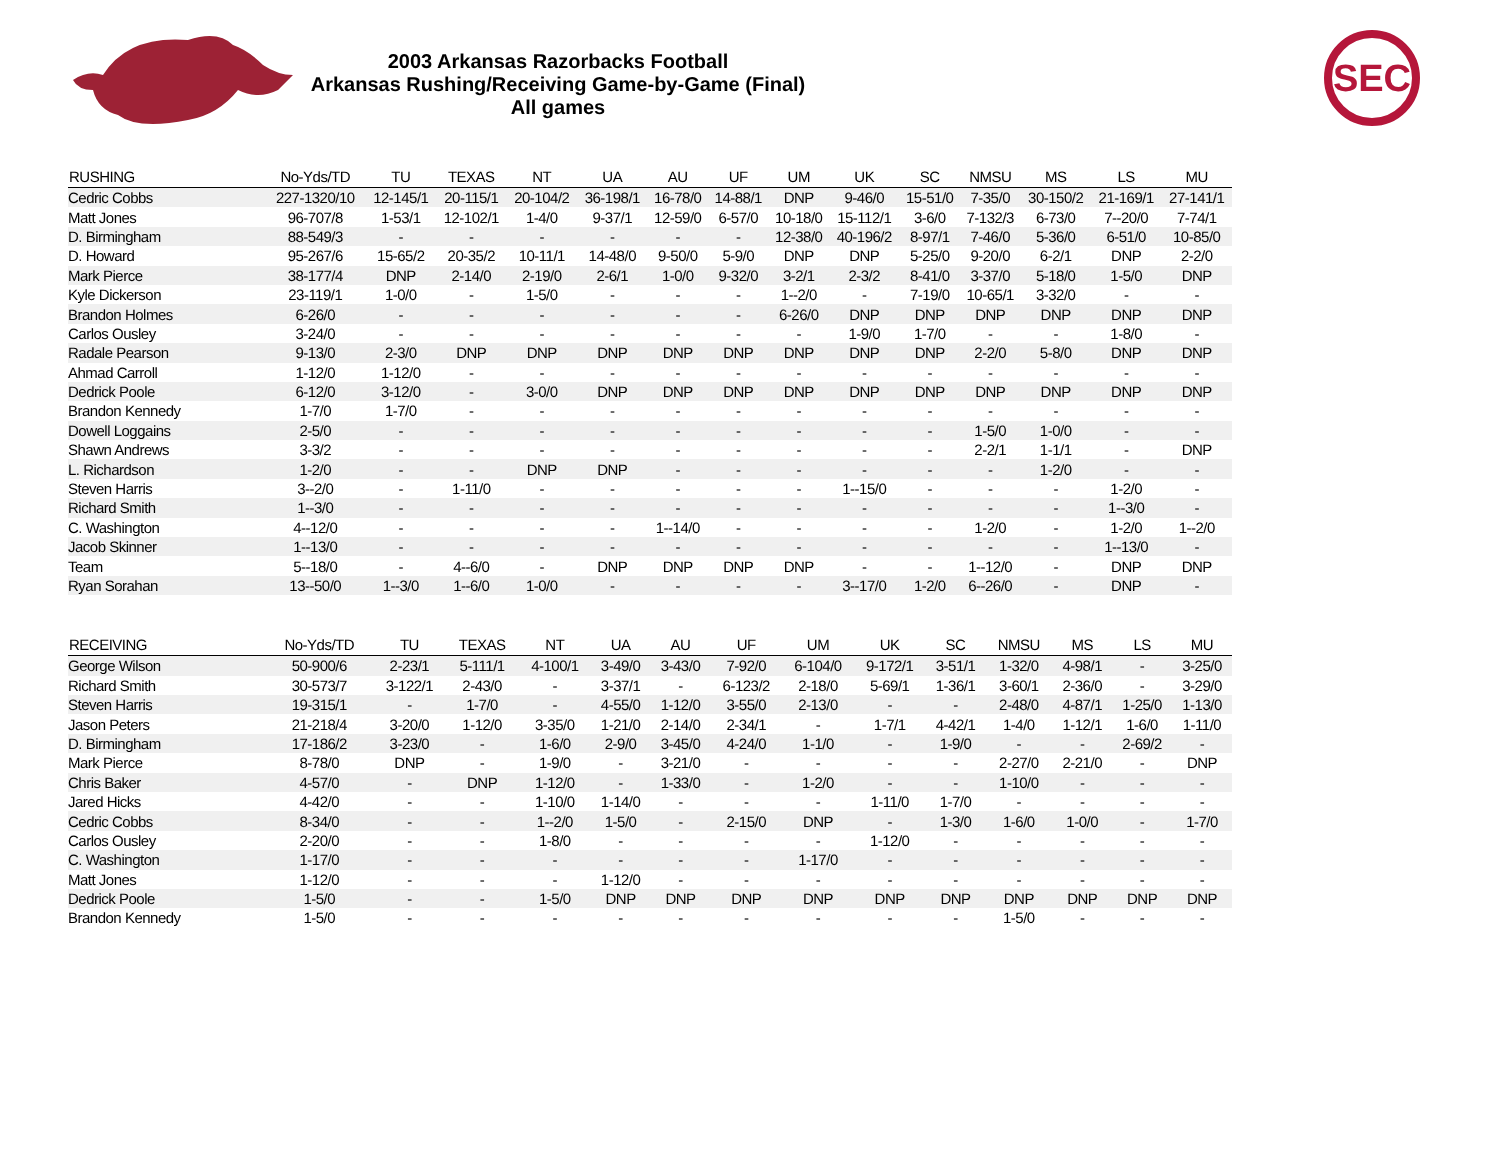2003 Arkansas Razorbacks Football
Arkansas Rushing/Receiving Game-by-Game (Final)
All games
SEC
| RUSHING | No-Yds/TD | TU | TEXAS | NT | UA | AU | UF | UM | UK | SC | NMSU | MS | LS | MU |
| --- | --- | --- | --- | --- | --- | --- | --- | --- | --- | --- | --- | --- | --- | --- |
| Cedric Cobbs | 227-1320/10 | 12-145/1 | 20-115/1 | 20-104/2 | 36-198/1 | 16-78/0 | 14-88/1 | DNP | 9-46/0 | 15-51/0 | 7-35/0 | 30-150/2 | 21-169/1 | 27-141/1 |
| Matt Jones | 96-707/8 | 1-53/1 | 12-102/1 | 1-4/0 | 9-37/1 | 12-59/0 | 6-57/0 | 10-18/0 | 15-112/1 | 3-6/0 | 7-132/3 | 6-73/0 | 7--20/0 | 7-74/1 |
| D. Birmingham | 88-549/3 | - | - | - | - | - | - | 12-38/0 | 40-196/2 | 8-97/1 | 7-46/0 | 5-36/0 | 6-51/0 | 10-85/0 |
| D. Howard | 95-267/6 | 15-65/2 | 20-35/2 | 10-11/1 | 14-48/0 | 9-50/0 | 5-9/0 | DNP | DNP | 5-25/0 | 9-20/0 | 6-2/1 | DNP | 2-2/0 |
| Mark Pierce | 38-177/4 | DNP | 2-14/0 | 2-19/0 | 2-6/1 | 1-0/0 | 9-32/0 | 3-2/1 | 2-3/2 | 8-41/0 | 3-37/0 | 5-18/0 | 1-5/0 | DNP |
| Kyle Dickerson | 23-119/1 | 1-0/0 | - | 1-5/0 | - | - | - | 1--2/0 | - | 7-19/0 | 10-65/1 | 3-32/0 | - | - |
| Brandon Holmes | 6-26/0 | - | - | - | - | - | - | 6-26/0 | DNP | DNP | DNP | DNP | DNP | DNP |
| Carlos Ousley | 3-24/0 | - | - | - | - | - | - | - | 1-9/0 | 1-7/0 | - | - | 1-8/0 | - |
| Radale Pearson | 9-13/0 | 2-3/0 | DNP | DNP | DNP | DNP | DNP | DNP | DNP | DNP | 2-2/0 | 5-8/0 | DNP | DNP |
| Ahmad Carroll | 1-12/0 | 1-12/0 | - | - | - | - | - | - | - | - | - | - | - | - |
| Dedrick Poole | 6-12/0 | 3-12/0 | - | 3-0/0 | DNP | DNP | DNP | DNP | DNP | DNP | DNP | DNP | DNP | DNP |
| Brandon Kennedy | 1-7/0 | 1-7/0 | - | - | - | - | - | - | - | - | - | - | - | - |
| Dowell Loggains | 2-5/0 | - | - | - | - | - | - | - | - | - | 1-5/0 | 1-0/0 | - | - |
| Shawn Andrews | 3-3/2 | - | - | - | - | - | - | - | - | - | 2-2/1 | 1-1/1 | - | DNP |
| L. Richardson | 1-2/0 | - | - | DNP | DNP | - | - | - | - | - | - | 1-2/0 | - | - |
| Steven Harris | 3--2/0 | - | 1-11/0 | - | - | - | - | - | 1--15/0 | - | - | - | 1-2/0 | - |
| Richard Smith | 1--3/0 | - | - | - | - | - | - | - | - | - | - | - | 1--3/0 | - |
| C. Washington | 4--12/0 | - | - | - | - | 1--14/0 | - | - | - | - | 1-2/0 | - | 1-2/0 | 1--2/0 |
| Jacob Skinner | 1--13/0 | - | - | - | - | - | - | - | - | - | - | - | 1--13/0 | - |
| Team | 5--18/0 | - | 4--6/0 | - | DNP | DNP | DNP | DNP | - | - | 1--12/0 | - | DNP | DNP |
| Ryan Sorahan | 13--50/0 | 1--3/0 | 1--6/0 | 1-0/0 | - | - | - | - | 3--17/0 | 1-2/0 | 6--26/0 | - | DNP | - |
| RECEIVING | No-Yds/TD | TU | TEXAS | NT | UA | AU | UF | UM | UK | SC | NMSU | MS | LS | MU |
| --- | --- | --- | --- | --- | --- | --- | --- | --- | --- | --- | --- | --- | --- | --- |
| George Wilson | 50-900/6 | 2-23/1 | 5-111/1 | 4-100/1 | 3-49/0 | 3-43/0 | 7-92/0 | 6-104/0 | 9-172/1 | 3-51/1 | 1-32/0 | 4-98/1 | - | 3-25/0 |
| Richard Smith | 30-573/7 | 3-122/1 | 2-43/0 | - | 3-37/1 | - | 6-123/2 | 2-18/0 | 5-69/1 | 1-36/1 | 3-60/1 | 2-36/0 | - | 3-29/0 |
| Steven Harris | 19-315/1 | - | 1-7/0 | - | 4-55/0 | 1-12/0 | 3-55/0 | 2-13/0 | - | - | 2-48/0 | 4-87/1 | 1-25/0 | 1-13/0 |
| Jason Peters | 21-218/4 | 3-20/0 | 1-12/0 | 3-35/0 | 1-21/0 | 2-14/0 | 2-34/1 | - | 1-7/1 | 4-42/1 | 1-4/0 | 1-12/1 | 1-6/0 | 1-11/0 |
| D. Birmingham | 17-186/2 | 3-23/0 | - | 1-6/0 | 2-9/0 | 3-45/0 | 4-24/0 | 1-1/0 | - | 1-9/0 | - | - | 2-69/2 | - |
| Mark Pierce | 8-78/0 | DNP | - | 1-9/0 | - | 3-21/0 | - | - | - | - | 2-27/0 | 2-21/0 | - | DNP |
| Chris Baker | 4-57/0 | - | DNP | 1-12/0 | - | 1-33/0 | - | 1-2/0 | - | - | 1-10/0 | - | - | - |
| Jared Hicks | 4-42/0 | - | - | 1-10/0 | 1-14/0 | - | - | - | 1-11/0 | 1-7/0 | - | - | - | - |
| Cedric Cobbs | 8-34/0 | - | - | 1--2/0 | 1-5/0 | - | 2-15/0 | DNP | - | 1-3/0 | 1-6/0 | 1-0/0 | - | 1-7/0 |
| Carlos Ousley | 2-20/0 | - | - | 1-8/0 | - | - | - | - | 1-12/0 | - | - | - | - | - |
| C. Washington | 1-17/0 | - | - | - | - | - | - | 1-17/0 | - | - | - | - | - | - |
| Matt Jones | 1-12/0 | - | - | - | 1-12/0 | - | - | - | - | - | - | - | - | - |
| Dedrick Poole | 1-5/0 | - | - | 1-5/0 | DNP | DNP | DNP | DNP | DNP | DNP | DNP | DNP | DNP | DNP |
| Brandon Kennedy | 1-5/0 | - | - | - | - | - | - | - | - | - | 1-5/0 | - | - | - |